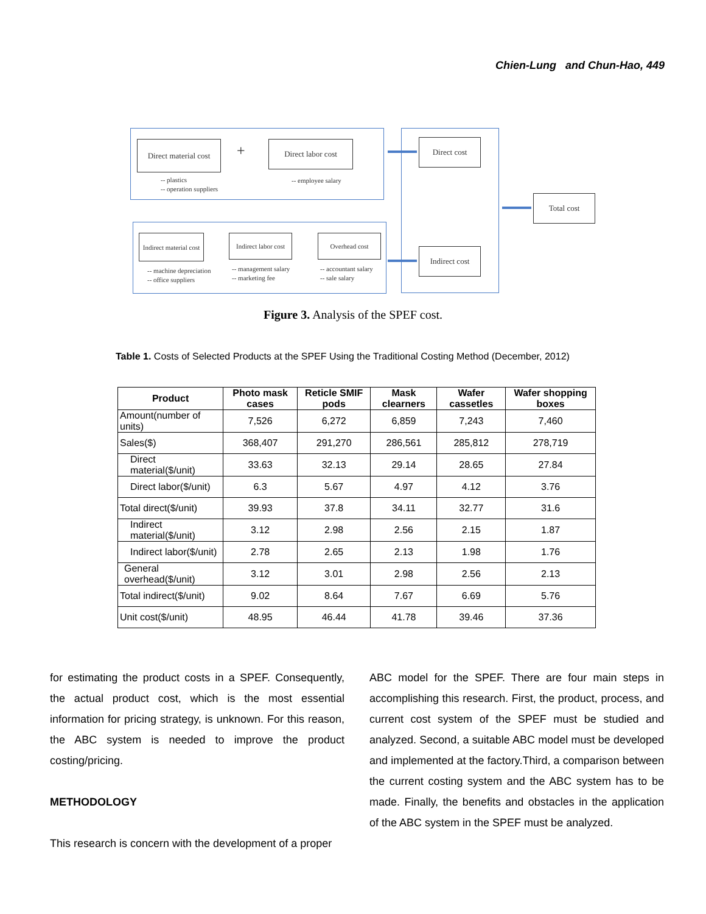Chien-Lung and Chun-Hao, 449
Direct material cost
+
Direct labor cost
-- plastics
-- operation suppliers
-- employee salary
Indirect material cost
Indirect labor cost
Overhead cost
-- machine depreciation
-- office suppliers
-- management salary
-- marketing fee
-- accountant salary
-- sale salary
Direct cost
Indirect cost
Total cost
Figure 3. Analysis of the SPEF cost.
Table 1. Costs of Selected Products at the SPEF Using the Traditional Costing Method (December, 2012)
| Product | Photo mask cases | Reticle SMIF pods | Mask clearners | Wafer cassetles | Wafer shopping boxes |
| --- | --- | --- | --- | --- | --- |
| Amount(number of units) | 7,526 | 6,272 | 6,859 | 7,243 | 7,460 |
| Sales($) | 368,407 | 291,270 | 286,561 | 285,812 | 278,719 |
| Direct material($/unit) | 33.63 | 32.13 | 29.14 | 28.65 | 27.84 |
| Direct labor($/unit) | 6.3 | 5.67 | 4.97 | 4.12 | 3.76 |
| Total direct($/unit) | 39.93 | 37.8 | 34.11 | 32.77 | 31.6 |
| Indirect material($/unit) | 3.12 | 2.98 | 2.56 | 2.15 | 1.87 |
| Indirect labor($/unit) | 2.78 | 2.65 | 2.13 | 1.98 | 1.76 |
| General overhead($/unit) | 3.12 | 3.01 | 2.98 | 2.56 | 2.13 |
| Total indirect($/unit) | 9.02 | 8.64 | 7.67 | 6.69 | 5.76 |
| Unit cost($/unit) | 48.95 | 46.44 | 41.78 | 39.46 | 37.36 |
for estimating the product costs in a SPEF. Consequently, the actual product cost, which is the most essential information for pricing strategy, is unknown. For this reason, the ABC system is needed to improve the product costing/pricing.
METHODOLOGY
This research is concern with the development of a proper
ABC model for the SPEF. There are four main steps in accomplishing this research. First, the product, process, and current cost system of the SPEF must be studied and analyzed. Second, a suitable ABC model must be developed and implemented at the factory.Third, a comparison between the current costing system and the ABC system has to be made. Finally, the benefits and obstacles in the application of the ABC system in the SPEF must be analyzed.